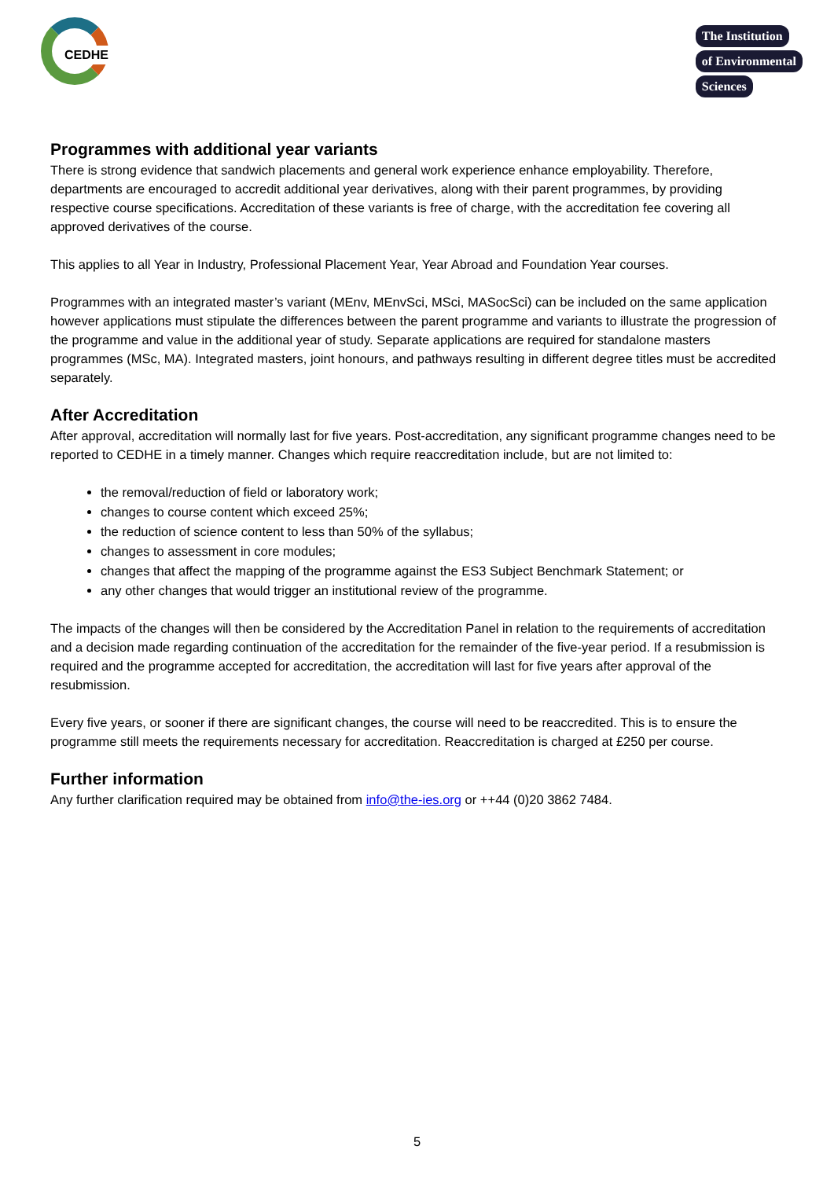CEDHE
The Institution
of Environmental
Sciences
Programmes with additional year variants
There is strong evidence that sandwich placements and general work experience enhance employability. Therefore, departments are encouraged to accredit additional year derivatives, along with their parent programmes, by providing respective course specifications. Accreditation of these variants is free of charge, with the accreditation fee covering all approved derivatives of the course.
This applies to all Year in Industry, Professional Placement Year, Year Abroad and Foundation Year courses.
Programmes with an integrated master’s variant (MEnv, MEnvSci, MSci, MASocSci) can be included on the same application however applications must stipulate the differences between the parent programme and variants to illustrate the progression of the programme and value in the additional year of study. Separate applications are required for standalone masters programmes (MSc, MA). Integrated masters, joint honours, and pathways resulting in different degree titles must be accredited separately.
After Accreditation
After approval, accreditation will normally last for five years. Post-accreditation, any significant programme changes need to be reported to CEDHE in a timely manner. Changes which require reaccreditation include, but are not limited to:
the removal/reduction of field or laboratory work;
changes to course content which exceed 25%;
the reduction of science content to less than 50% of the syllabus;
changes to assessment in core modules;
changes that affect the mapping of the programme against the ES3 Subject Benchmark Statement; or
any other changes that would trigger an institutional review of the programme.
The impacts of the changes will then be considered by the Accreditation Panel in relation to the requirements of accreditation and a decision made regarding continuation of the accreditation for the remainder of the five-year period. If a resubmission is required and the programme accepted for accreditation, the accreditation will last for five years after approval of the resubmission.
Every five years, or sooner if there are significant changes, the course will need to be reaccredited. This is to ensure the programme still meets the requirements necessary for accreditation. Reaccreditation is charged at £250 per course.
Further information
Any further clarification required may be obtained from info@the-ies.org or ++44 (0)20 3862 7484.
5